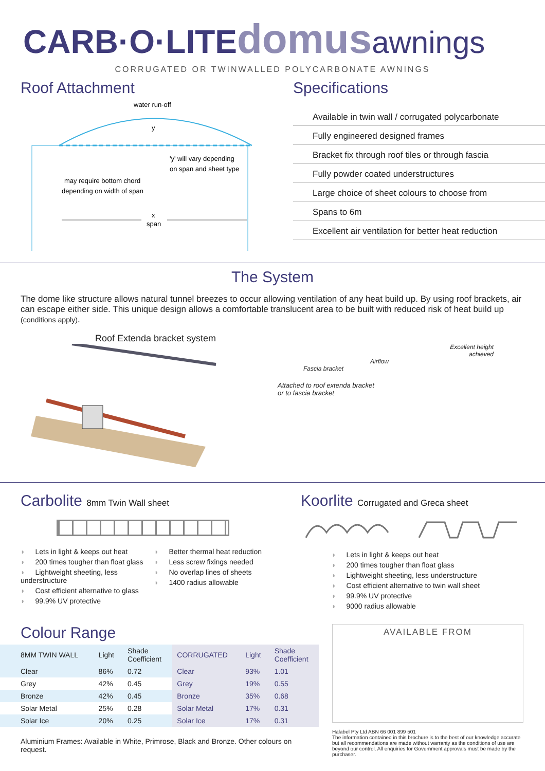CARB·O·LITE domus awnings
CORRUGATED OR TWINWALLED POLYCARBONATE AWNINGS
Roof Attachment
water run-off
y
'y' will vary depending
on span and sheet type
may require bottom chord
depending on width of span
x
span
Specifications
Available in twin wall / corrugated polycarbonate
Fully engineered designed frames
Bracket fix through roof tiles or through fascia
Fully powder coated understructures
Large choice of sheet colours to choose from
Spans to 6m
Excellent air ventilation for better heat reduction
The System
The dome like structure allows natural tunnel breezes to occur allowing ventilation of any heat build up. By using roof brackets, air can escape either side. This unique design allows a comfortable translucent area to be built with reduced risk of heat build up (conditions apply).
Roof Extenda bracket system
Excellent height
achieved
Airflow
Fascia bracket
Attached to roof extenda bracket
or to fascia bracket
Carbolite 8mm Twin Wall sheet
◗ Lets in light & keeps out heat
◗ 200 times tougher than float glass
◗ Lightweight sheeting, less understructure
◗ Cost efficient alternative to glass
◗ 99.9% UV protective
◗ Better thermal heat reduction
◗ Less screw fixings needed
◗ No overlap lines of sheets
◗ 1400 radius allowable
Koorlite Corrugated and Greca sheet
◗ Lets in light & keeps out heat
◗ 200 times tougher than float glass
◗ Lightweight sheeting, less understructure
◗ Cost efficient alternative to twin wall sheet
◗ 99.9% UV protective
◗ 9000 radius allowable
Colour Range
| 8MM TWIN WALL | Light | Shade Coefficient | CORRUGATED | Light | Shade Coefficient |
| --- | --- | --- | --- | --- | --- |
| Clear | 86% | 0.72 | Clear | 93% | 1.01 |
| Grey | 42% | 0.45 | Grey | 19% | 0.55 |
| Bronze | 42% | 0.45 | Bronze | 35% | 0.68 |
| Solar Metal | 25% | 0.28 | Solar Metal | 17% | 0.31 |
| Solar Ice | 20% | 0.25 | Solar Ice | 17% | 0.31 |
Aluminium Frames: Available in White, Primrose, Black and Bronze. Other colours on request.
AVAILABLE FROM
Halabel Pty Ltd ABN 66 001 899 501
The information contained in this brochure is to the best of our knowledge accurate but all recommendations are made without warranty as the conditions of use are beyond our control. All enquiries for Government approvals must be made by the purchaser.